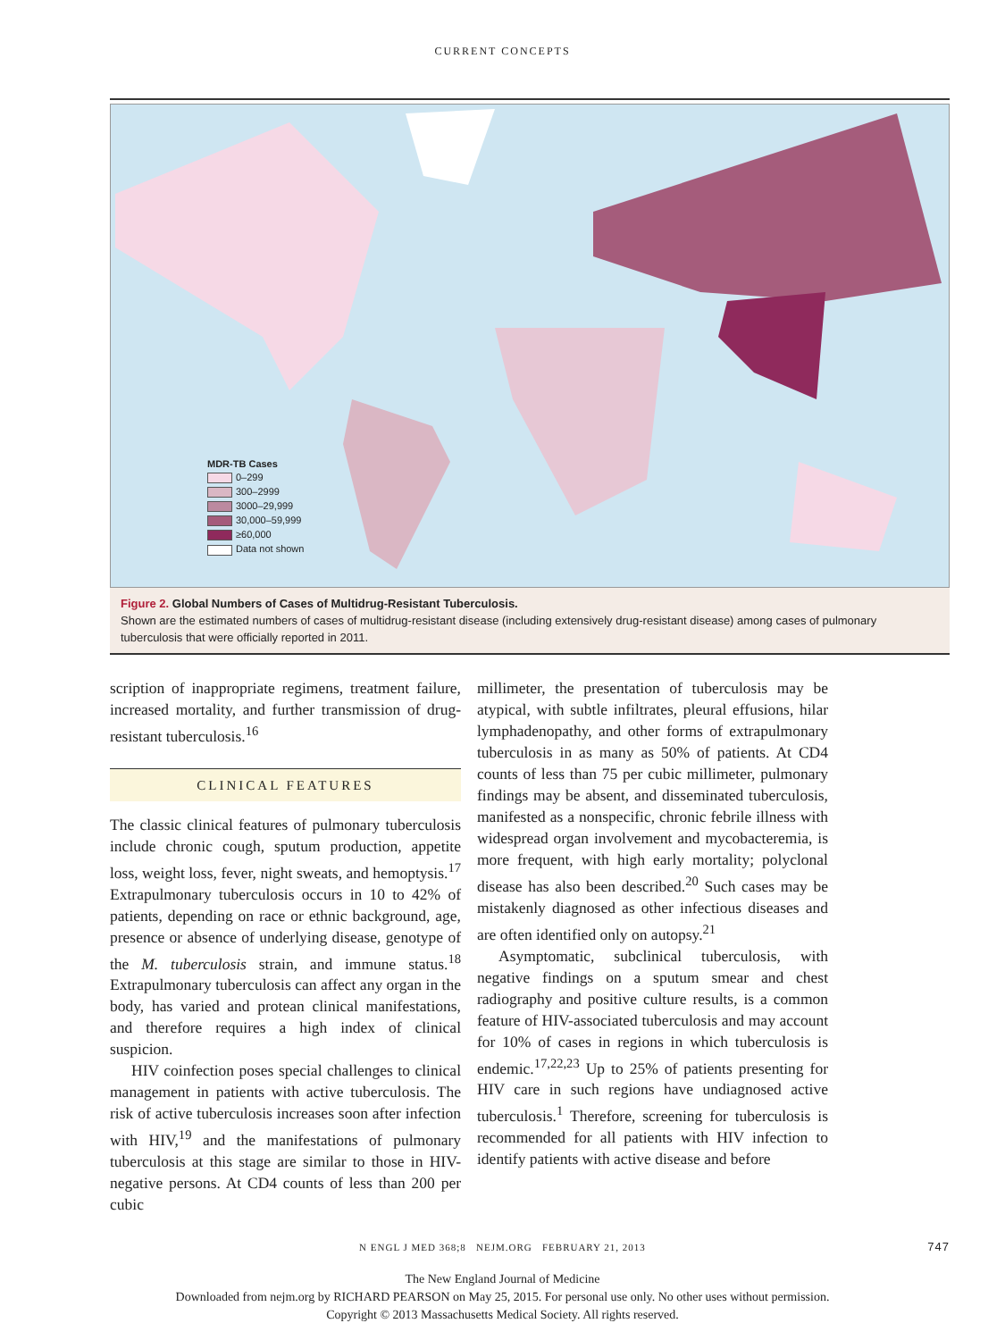CURRENT CONCEPTS
MDR-TB Cases
0–299
300–2999
3000–29,999
30,000–59,999
≥60,000
Data not shown
Figure 2. Global Numbers of Cases of Multidrug-Resistant Tuberculosis.
Shown are the estimated numbers of cases of multidrug-resistant disease (including extensively drug-resistant disease) among cases of pulmonary tuberculosis that were officially reported in 2011.
scription of inappropriate regimens, treatment failure, increased mortality, and further transmission of drug-resistant tuberculosis.<sup>16</sup>
CLINICAL FEATURES
The classic clinical features of pulmonary tuberculosis include chronic cough, sputum production, appetite loss, weight loss, fever, night sweats, and hemoptysis.<sup>17</sup> Extrapulmonary tuberculosis occurs in 10 to 42% of patients, depending on race or ethnic background, age, presence or absence of underlying disease, genotype of the M. tuberculosis strain, and immune status.<sup>18</sup> Extrapulmonary tuberculosis can affect any organ in the body, has varied and protean clinical manifestations, and therefore requires a high index of clinical suspicion.
HIV coinfection poses special challenges to clinical management in patients with active tuberculosis. The risk of active tuberculosis increases soon after infection with HIV,<sup>19</sup> and the manifestations of pulmonary tuberculosis at this stage are similar to those in HIV-negative persons. At CD4 counts of less than 200 per cubic
millimeter, the presentation of tuberculosis may be atypical, with subtle infiltrates, pleural effusions, hilar lymphadenopathy, and other forms of extrapulmonary tuberculosis in as many as 50% of patients. At CD4 counts of less than 75 per cubic millimeter, pulmonary findings may be absent, and disseminated tuberculosis, manifested as a nonspecific, chronic febrile illness with widespread organ involvement and mycobacteremia, is more frequent, with high early mortality; polyclonal disease has also been described.<sup>20</sup> Such cases may be mistakenly diagnosed as other infectious diseases and are often identified only on autopsy.<sup>21</sup>
Asymptomatic, subclinical tuberculosis, with negative findings on a sputum smear and chest radiography and positive culture results, is a common feature of HIV-associated tuberculosis and may account for 10% of cases in regions in which tuberculosis is endemic.<sup>17,22,23</sup> Up to 25% of patients presenting for HIV care in such regions have undiagnosed active tuberculosis.<sup>1</sup> Therefore, screening for tuberculosis is recommended for all patients with HIV infection to identify patients with active disease and before
N ENGL J MED 368;8 NEJM.ORG FEBRUARY 21, 2013 747
The New England Journal of Medicine
Downloaded from nejm.org by RICHARD PEARSON on May 25, 2015. For personal use only. No other uses without permission.
Copyright © 2013 Massachusetts Medical Society. All rights reserved.